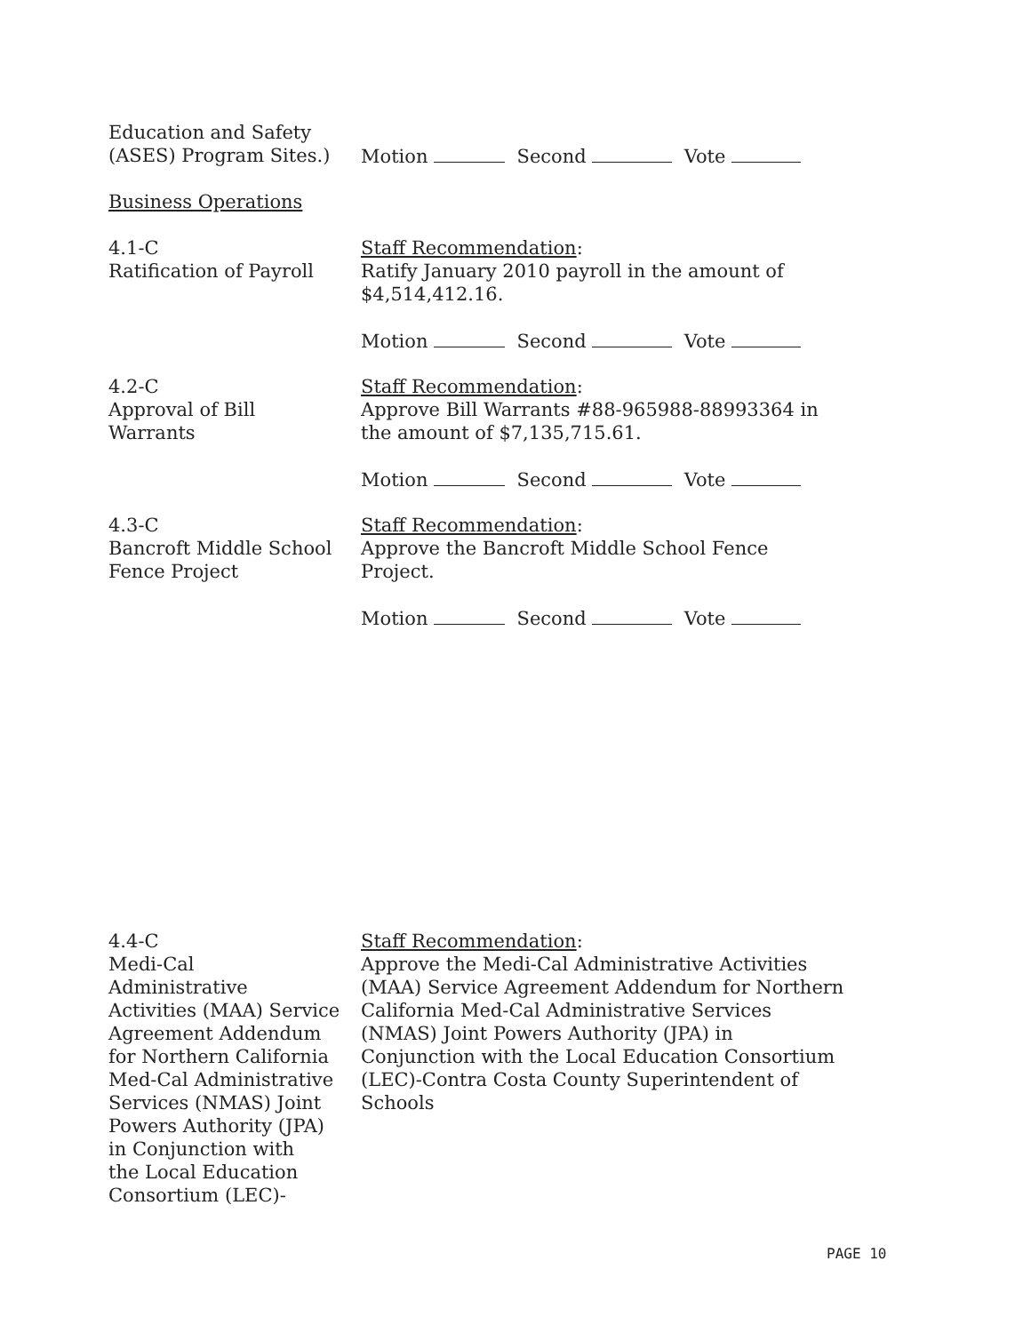Education and Safety
(ASES) Program Sites.)
Motion Second Vote
Business Operations
4.1-C
Ratification of Payroll
Staff Recommendation:
Ratify January 2010 payroll in the amount of
$4,514,412.16.
Motion Second Vote
4.2-C
Approval of Bill
Warrants
Staff Recommendation:
Approve Bill Warrants #88-965988-88993364 in
the amount of $7,135,715.61.
Motion Second Vote
4.3-C
Bancroft Middle School
Fence Project
Staff Recommendation:
Approve the Bancroft Middle School Fence
Project.
Motion Second Vote
4.4-C
Medi-Cal
Administrative
Activities (MAA) Service
Agreement Addendum
for Northern California
Med-Cal Administrative
Services (NMAS) Joint
Powers Authority (JPA)
in Conjunction with
the Local Education
Consortium (LEC)-
Staff Recommendation:
Approve the Medi-Cal Administrative Activities
(MAA) Service Agreement Addendum for Northern
California Med-Cal Administrative Services
(NMAS) Joint Powers Authority (JPA) in
Conjunction with the Local Education Consortium
(LEC)-Contra Costa County Superintendent of
Schools
PAGE 10